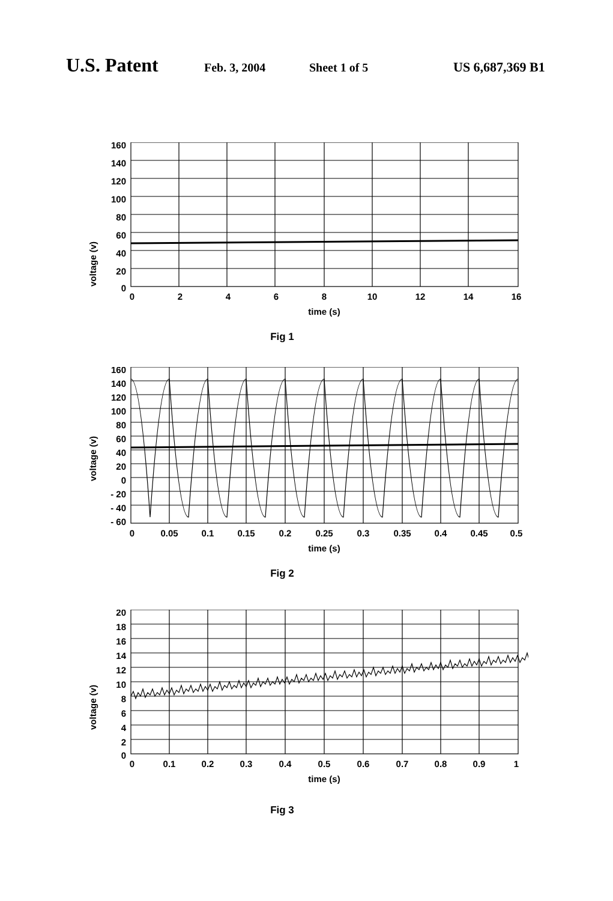U.S. Patent Feb. 3, 2004 Sheet 1 of 5 US 6,687,369 B1
voltage (v)
160
140
120
100
80
60
40
20
0
0
2
4
6
8
10
12
14
16
time (s)
Fig 1
voltage (v)
160
140
120
100
80
60
40
20
0
- 20
- 40
- 60
0
0.05
0.1
0.15
0.2
0.25
0.3
0.35
0.4
0.45
0.5
time (s)
Fig 2
voltage (v)
20
18
16
14
12
10
8
6
4
2
0
0
0.1
0.2
0.3
0.4
0.5
0.6
0.7
0.8
0.9
1
time (s)
Fig 3